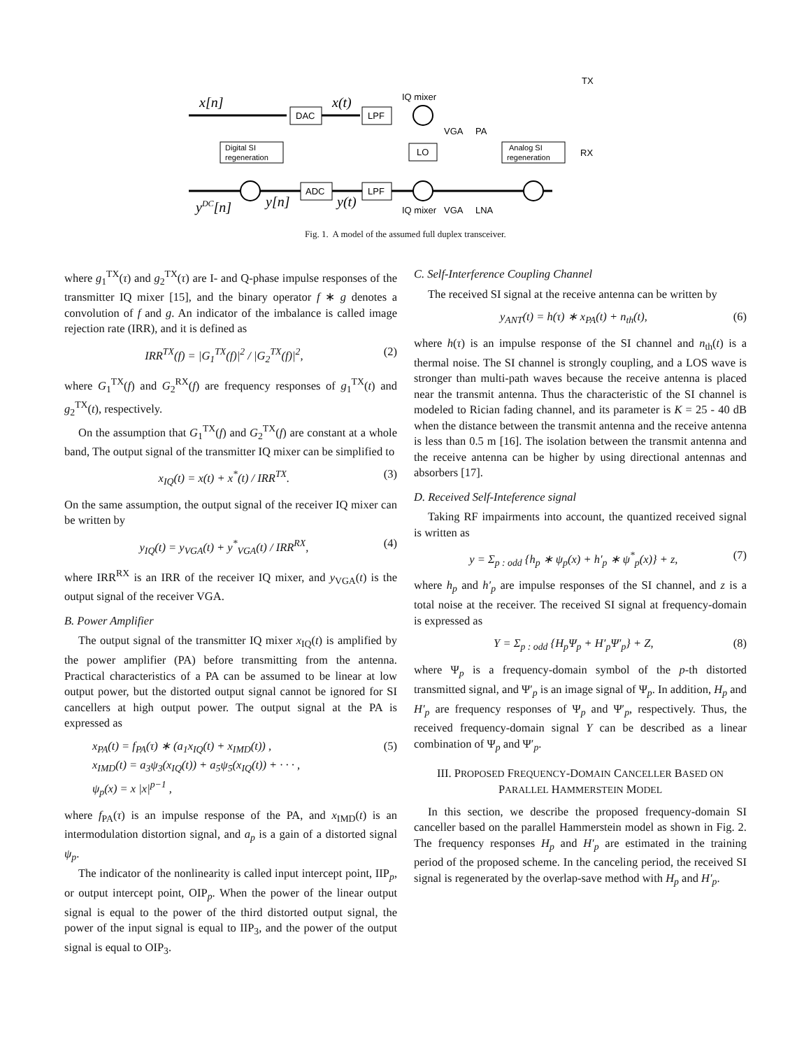x[n]
DAC
x(t)
LPF
IQ mixer
VGA
PA
TX
RX
Digital SI
regeneration
LO
Analog SI
regeneration
ADC
LPF
IQ mixer
VGA
LNA
yDC[n]
y[n]
y(t)
Fig. 1. A model of the assumed full duplex transceiver.
where g<sub>1</sub><sup>TX</sup>(τ) and g<sub>2</sub><sup>TX</sup>(τ) are I- and Q-phase impulse responses of the transmitter IQ mixer [15], and the binary operator f ∗ g denotes a convolution of f and g. An indicator of the imbalance is called image rejection rate (IRR), and it is defined as
IRR<sup>TX</sup>(f) = |G<sub>1</sub><sup>TX</sup>(f)|<sup>2</sup> / |G<sub>2</sub><sup>TX</sup>(f)|<sup>2</sup>, (2)
where G<sub>1</sub><sup>TX</sup>(f) and G<sub>2</sub><sup>RX</sup>(f) are frequency responses of g<sub>1</sub><sup>TX</sup>(t) and g<sub>2</sub><sup>TX</sup>(t), respectively.
On the assumption that G<sub>1</sub><sup>TX</sup>(f) and G<sub>2</sub><sup>TX</sup>(f) are constant at a whole band, The output signal of the transmitter IQ mixer can be simplified to
x<sub>IQ</sub>(t) = x(t) + x<sup>*</sup>(t) / IRR<sup>TX</sup>. (3)
On the same assumption, the output signal of the receiver IQ mixer can be written by
y<sub>IQ</sub>(t) = y<sub>VGA</sub>(t) + y<sup>*</sup><sub>VGA</sub>(t) / IRR<sup>RX</sup>, (4)
where IRR<sup>RX</sup> is an IRR of the receiver IQ mixer, and y<sub>VGA</sub>(t) is the output signal of the receiver VGA.
B. Power Amplifier
The output signal of the transmitter IQ mixer x<sub>IQ</sub>(t) is amplified by the power amplifier (PA) before transmitting from the antenna. Practical characteristics of a PA can be assumed to be linear at low output power, but the distorted output signal cannot be ignored for SI cancellers at high output power. The output signal at the PA is expressed as
x<sub>PA</sub>(t) = f<sub>PA</sub>(τ) ∗ (a<sub>1</sub>x<sub>IQ</sub>(t) + x<sub>IMD</sub>(t)) ,
x<sub>IMD</sub>(t) = a<sub>3</sub>ψ<sub>3</sub>(x<sub>IQ</sub>(t)) + a<sub>5</sub>ψ<sub>5</sub>(x<sub>IQ</sub>(t)) + · · · ,
ψ<sub>p</sub>(x) = x |x|<sup>p−1</sup> , (5)
where f<sub>PA</sub>(τ) is an impulse response of the PA, and x<sub>IMD</sub>(t) is an intermodulation distortion signal, and a<sub>p</sub> is a gain of a distorted signal ψ<sub>p</sub>.
The indicator of the nonlinearity is called input intercept point, IIP<sub>p</sub>, or output intercept point, OIP<sub>p</sub>. When the power of the linear output signal is equal to the power of the third distorted output signal, the power of the input signal is equal to IIP<sub>3</sub>, and the power of the output signal is equal to OIP<sub>3</sub>.
C. Self-Interference Coupling Channel
The received SI signal at the receive antenna can be written by
y<sub>ANT</sub>(t) = h(τ) ∗ x<sub>PA</sub>(t) + n<sub>th</sub>(t), (6)
where h(τ) is an impulse response of the SI channel and n<sub>th</sub>(t) is a thermal noise. The SI channel is strongly coupling, and a LOS wave is stronger than multi-path waves because the receive antenna is placed near the transmit antenna. Thus the characteristic of the SI channel is modeled to Rician fading channel, and its parameter is K = 25 - 40 dB when the distance between the transmit antenna and the receive antenna is less than 0.5 m [16]. The isolation between the transmit antenna and the receive antenna can be higher by using directional antennas and absorbers [17].
D. Received Self-Inteference signal
Taking RF impairments into account, the quantized received signal is written as
y = Σ<sub>p : odd</sub> {h<sub>p</sub> ∗ ψ<sub>p</sub>(x) + h′<sub>p</sub> ∗ ψ<sup>*</sup><sub>p</sub>(x)} + z, (7)
where h<sub>p</sub> and h′<sub>p</sub> are impulse responses of the SI channel, and z is a total noise at the receiver. The received SI signal at frequency-domain is expressed as
Y = Σ<sub>p : odd</sub> {H<sub>p</sub>Ψ<sub>p</sub> + H′<sub>p</sub>Ψ′<sub>p</sub>} + Z, (8)
where Ψ<sub>p</sub> is a frequency-domain symbol of the p-th distorted transmitted signal, and Ψ′<sub>p</sub> is an image signal of Ψ<sub>p</sub>. In addition, H<sub>p</sub> and H′<sub>p</sub> are frequency responses of Ψ<sub>p</sub> and Ψ′<sub>p</sub>, respectively. Thus, the received frequency-domain signal Y can be described as a linear combination of Ψ<sub>p</sub> and Ψ′<sub>p</sub>.
III. PROPOSED FREQUENCY-DOMAIN CANCELLER BASED ON PARALLEL HAMMERSTEIN MODEL
In this section, we describe the proposed frequency-domain SI canceller based on the parallel Hammerstein model as shown in Fig. 2. The frequency responses H<sub>p</sub> and H′<sub>p</sub> are estimated in the training period of the proposed scheme. In the canceling period, the received SI signal is regenerated by the overlap-save method with H<sub>p</sub> and H′<sub>p</sub>.